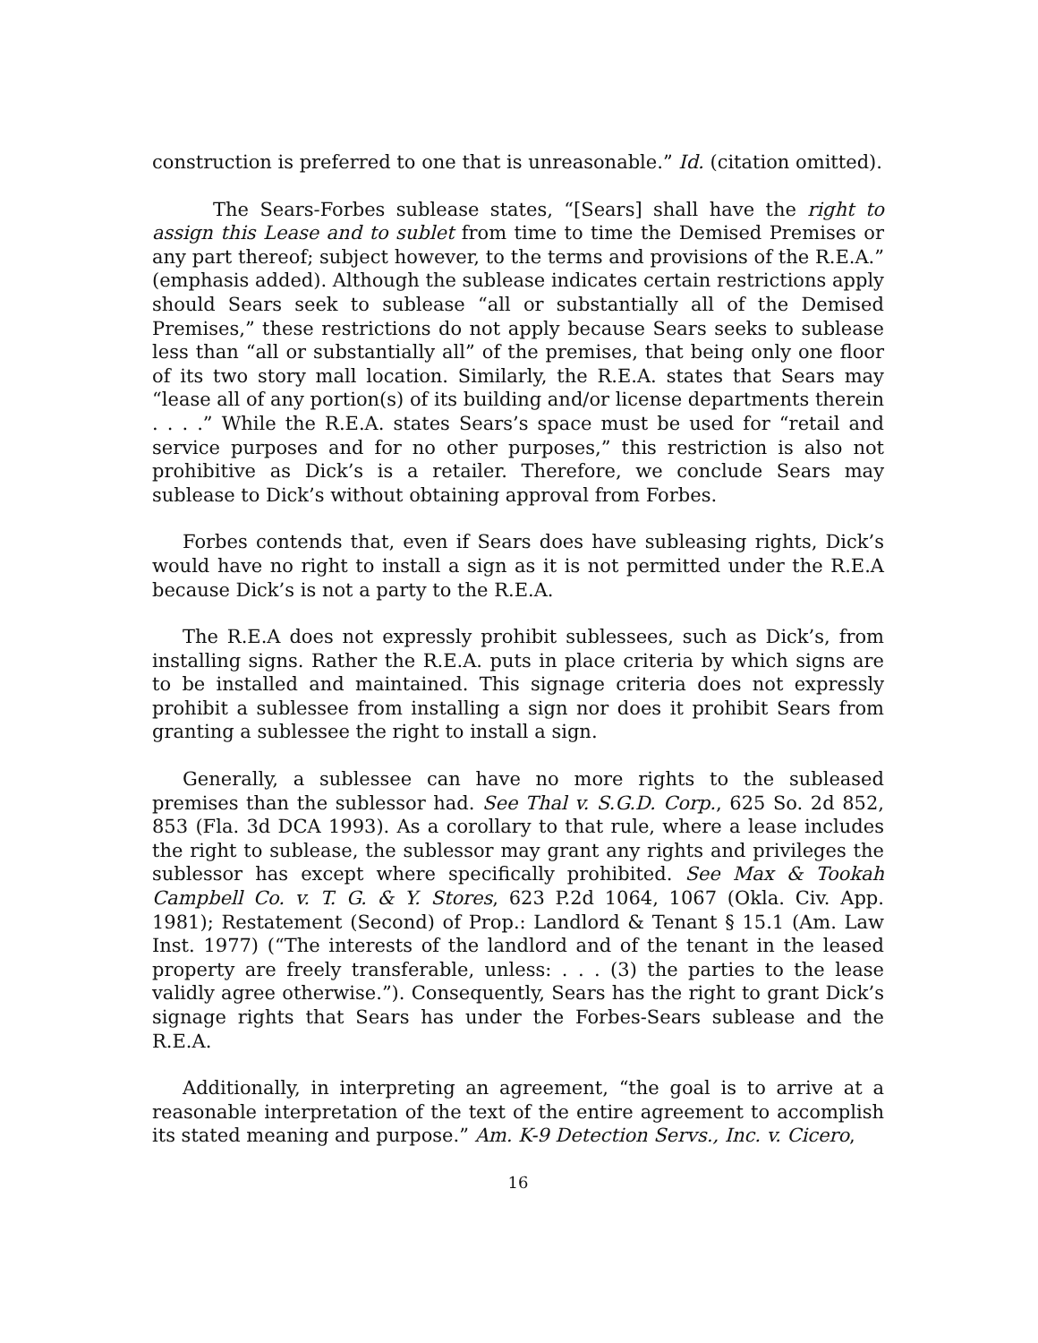construction is preferred to one that is unreasonable.” Id. (citation omitted).
The Sears-Forbes sublease states, “[Sears] shall have the right to assign this Lease and to sublet from time to time the Demised Premises or any part thereof; subject however, to the terms and provisions of the R.E.A.” (emphasis added). Although the sublease indicates certain restrictions apply should Sears seek to sublease “all or substantially all of the Demised Premises,” these restrictions do not apply because Sears seeks to sublease less than “all or substantially all” of the premises, that being only one floor of its two story mall location. Similarly, the R.E.A. states that Sears may “lease all of any portion(s) of its building and/or license departments therein . . . .” While the R.E.A. states Sears’s space must be used for “retail and service purposes and for no other purposes,” this restriction is also not prohibitive as Dick’s is a retailer. Therefore, we conclude Sears may sublease to Dick’s without obtaining approval from Forbes.
Forbes contends that, even if Sears does have subleasing rights, Dick’s would have no right to install a sign as it is not permitted under the R.E.A because Dick’s is not a party to the R.E.A.
The R.E.A does not expressly prohibit sublessees, such as Dick’s, from installing signs. Rather the R.E.A. puts in place criteria by which signs are to be installed and maintained. This signage criteria does not expressly prohibit a sublessee from installing a sign nor does it prohibit Sears from granting a sublessee the right to install a sign.
Generally, a sublessee can have no more rights to the subleased premises than the sublessor had. See Thal v. S.G.D. Corp., 625 So. 2d 852, 853 (Fla. 3d DCA 1993). As a corollary to that rule, where a lease includes the right to sublease, the sublessor may grant any rights and privileges the sublessor has except where specifically prohibited. See Max & Tookah Campbell Co. v. T. G. & Y. Stores, 623 P.2d 1064, 1067 (Okla. Civ. App. 1981); Restatement (Second) of Prop.: Landlord & Tenant § 15.1 (Am. Law Inst. 1977) (“The interests of the landlord and of the tenant in the leased property are freely transferable, unless: . . . (3) the parties to the lease validly agree otherwise.”). Consequently, Sears has the right to grant Dick’s signage rights that Sears has under the Forbes-Sears sublease and the R.E.A.
Additionally, in interpreting an agreement, “the goal is to arrive at a reasonable interpretation of the text of the entire agreement to accomplish its stated meaning and purpose.” Am. K-9 Detection Servs., Inc. v. Cicero,
16